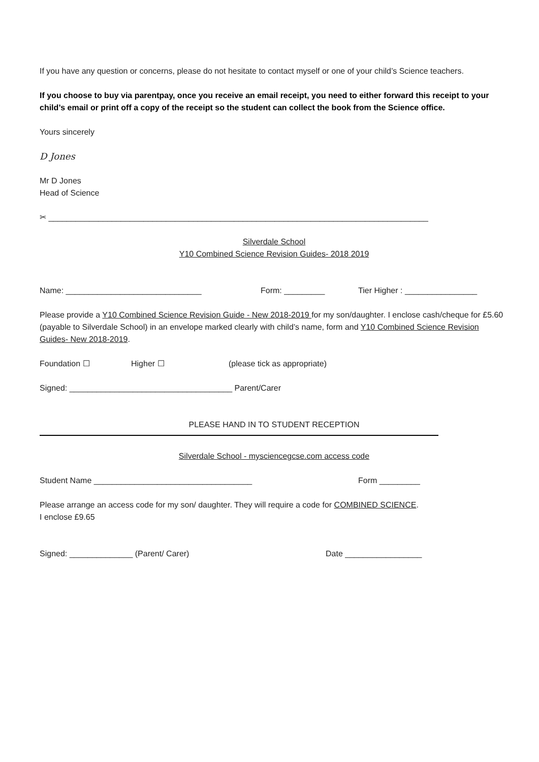If you have any question or concerns, please do not hesitate to contact myself or one of your child’s Science teachers.
If you choose to buy via parentpay, once you receive an email receipt, you need to either forward this receipt to your child’s email or print off a copy of the receipt so the student can collect the book from the Science office.
Yours sincerely
D Jones
Mr D Jones
Head of Science
✂ ____________________________________________________________________________________
Silverdale School
Y10 Combined Science Revision Guides- 2018 2019
Name: ______________________________ Form: _________ Tier Higher : ________________
Please provide a Y10 Combined Science Revision Guide - New 2018-2019 for my son/daughter. I enclose cash/cheque for £5.60 (payable to Silverdale School) in an envelope marked clearly with child’s name, form and Y10 Combined Science Revision Guides- New 2018-2019.
Foundation ☐ Higher ☐ (please tick as appropriate)
Signed: ____________________________________ Parent/Carer
PLEASE HAND IN TO STUDENT RECEPTION
Silverdale School - mysciencegcse.com access code
Student Name ___________________________________ Form _________
Please arrange an access code for my son/ daughter. They will require a code for COMBINED SCIENCE.
I enclose £9.65
Signed: ______________ (Parent/ Carer) Date _________________